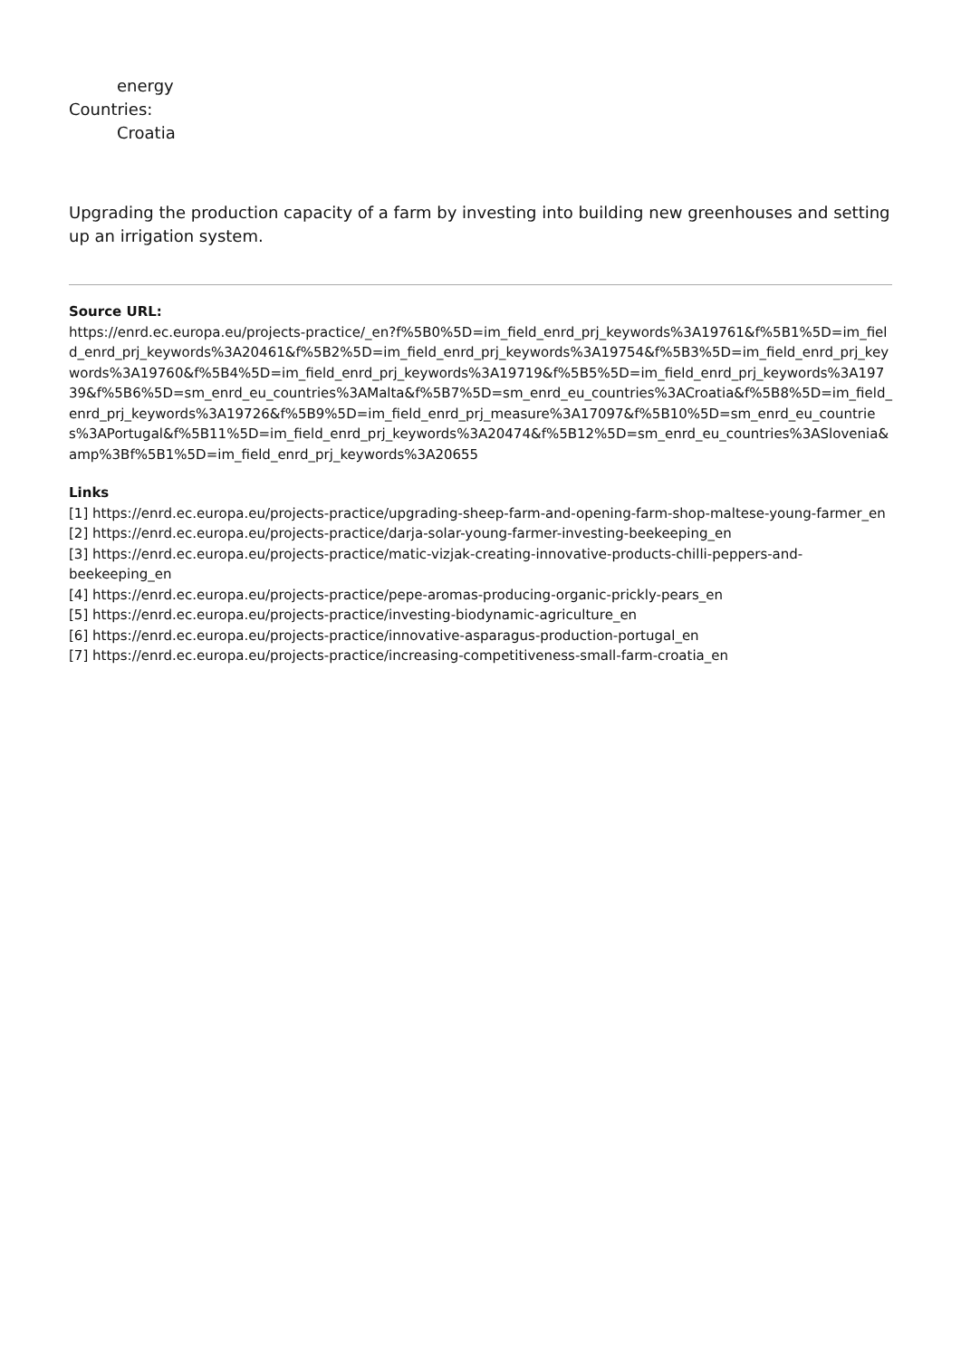energy
Countries:
Croatia
Upgrading the production capacity of a farm by investing into building new greenhouses and setting up an irrigation system.
Source URL:
https://enrd.ec.europa.eu/projects-practice/_en?f%5B0%5D=im_field_enrd_prj_keywords%3A19761&f%5B1%5D=im_field_enrd_prj_keywords%3A20461&f%5B2%5D=im_field_enrd_prj_keywords%3A19754&f%5B3%5D=im_field_enrd_prj_keywords%3A19760&f%5B4%5D=im_field_enrd_prj_keywords%3A19719&f%5B5%5D=im_field_enrd_prj_keywords%3A19739&f%5B6%5D=sm_enrd_eu_countries%3AMalta&f%5B7%5D=sm_enrd_eu_countries%3ACroatia&f%5B8%5D=im_field_enrd_prj_keywords%3A19726&f%5B9%5D=im_field_enrd_prj_measure%3A17097&f%5B10%5D=sm_enrd_eu_countries%3APortugal&f%5B11%5D=im_field_enrd_prj_keywords%3A20474&f%5B12%5D=sm_enrd_eu_countries%3ASlovenia&amp%3Bf%5B1%5D=im_field_enrd_prj_keywords%3A20655
Links
[1] https://enrd.ec.europa.eu/projects-practice/upgrading-sheep-farm-and-opening-farm-shop-maltese-young-farmer_en
[2] https://enrd.ec.europa.eu/projects-practice/darja-solar-young-farmer-investing-beekeeping_en
[3] https://enrd.ec.europa.eu/projects-practice/matic-vizjak-creating-innovative-products-chilli-peppers-and-beekeeping_en
[4] https://enrd.ec.europa.eu/projects-practice/pepe-aromas-producing-organic-prickly-pears_en
[5] https://enrd.ec.europa.eu/projects-practice/investing-biodynamic-agriculture_en
[6] https://enrd.ec.europa.eu/projects-practice/innovative-asparagus-production-portugal_en
[7] https://enrd.ec.europa.eu/projects-practice/increasing-competitiveness-small-farm-croatia_en